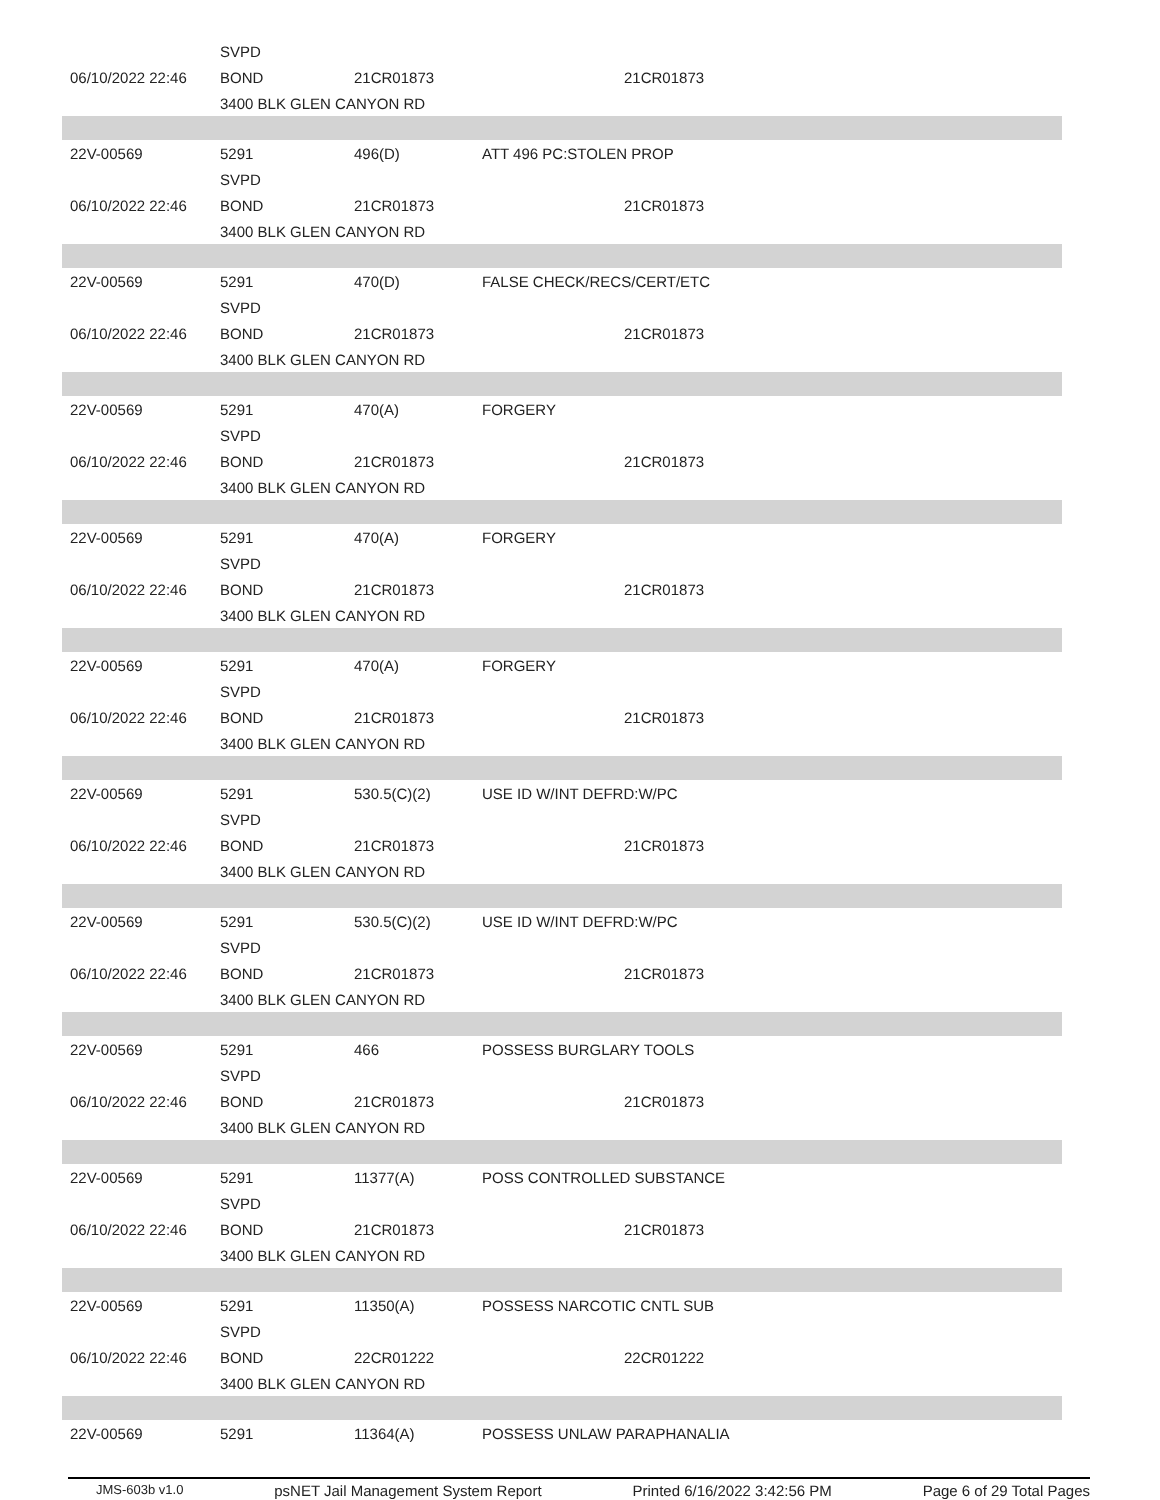| | SVPD | | |
| 06/10/2022 22:46 | BOND | 21CR01873 | 21CR01873 |
| | 3400 BLK GLEN CANYON RD | | |
| 22V-00569 | 5291 | 496(D) | ATT 496 PC:STOLEN PROP |
| | SVPD | | |
| 06/10/2022 22:46 | BOND | 21CR01873 | 21CR01873 |
| | 3400 BLK GLEN CANYON RD | | |
| 22V-00569 | 5291 | 470(D) | FALSE CHECK/RECS/CERT/ETC |
| | SVPD | | |
| 06/10/2022 22:46 | BOND | 21CR01873 | 21CR01873 |
| | 3400 BLK GLEN CANYON RD | | |
| 22V-00569 | 5291 | 470(A) | FORGERY |
| | SVPD | | |
| 06/10/2022 22:46 | BOND | 21CR01873 | 21CR01873 |
| | 3400 BLK GLEN CANYON RD | | |
| 22V-00569 | 5291 | 470(A) | FORGERY |
| | SVPD | | |
| 06/10/2022 22:46 | BOND | 21CR01873 | 21CR01873 |
| | 3400 BLK GLEN CANYON RD | | |
| 22V-00569 | 5291 | 470(A) | FORGERY |
| | SVPD | | |
| 06/10/2022 22:46 | BOND | 21CR01873 | 21CR01873 |
| | 3400 BLK GLEN CANYON RD | | |
| 22V-00569 | 5291 | 530.5(C)(2) | USE ID W/INT DEFRD:W/PC |
| | SVPD | | |
| 06/10/2022 22:46 | BOND | 21CR01873 | 21CR01873 |
| | 3400 BLK GLEN CANYON RD | | |
| 22V-00569 | 5291 | 530.5(C)(2) | USE ID W/INT DEFRD:W/PC |
| | SVPD | | |
| 06/10/2022 22:46 | BOND | 21CR01873 | 21CR01873 |
| | 3400 BLK GLEN CANYON RD | | |
| 22V-00569 | 5291 | 466 | POSSESS BURGLARY TOOLS |
| | SVPD | | |
| 06/10/2022 22:46 | BOND | 21CR01873 | 21CR01873 |
| | 3400 BLK GLEN CANYON RD | | |
| 22V-00569 | 5291 | 11377(A) | POSS CONTROLLED SUBSTANCE |
| | SVPD | | |
| 06/10/2022 22:46 | BOND | 21CR01873 | 21CR01873 |
| | 3400 BLK GLEN CANYON RD | | |
| 22V-00569 | 5291 | 11350(A) | POSSESS NARCOTIC CNTL SUB |
| | SVPD | | |
| 06/10/2022 22:46 | BOND | 22CR01222 | 22CR01222 |
| | 3400 BLK GLEN CANYON RD | | |
| 22V-00569 | 5291 | 11364(A) | POSSESS UNLAW PARAPHANALIA |
JMS-603b v1.0 psNET Jail Management System Report Printed 6/16/2022 3:42:56 PM Page 6 of 29 Total Pages